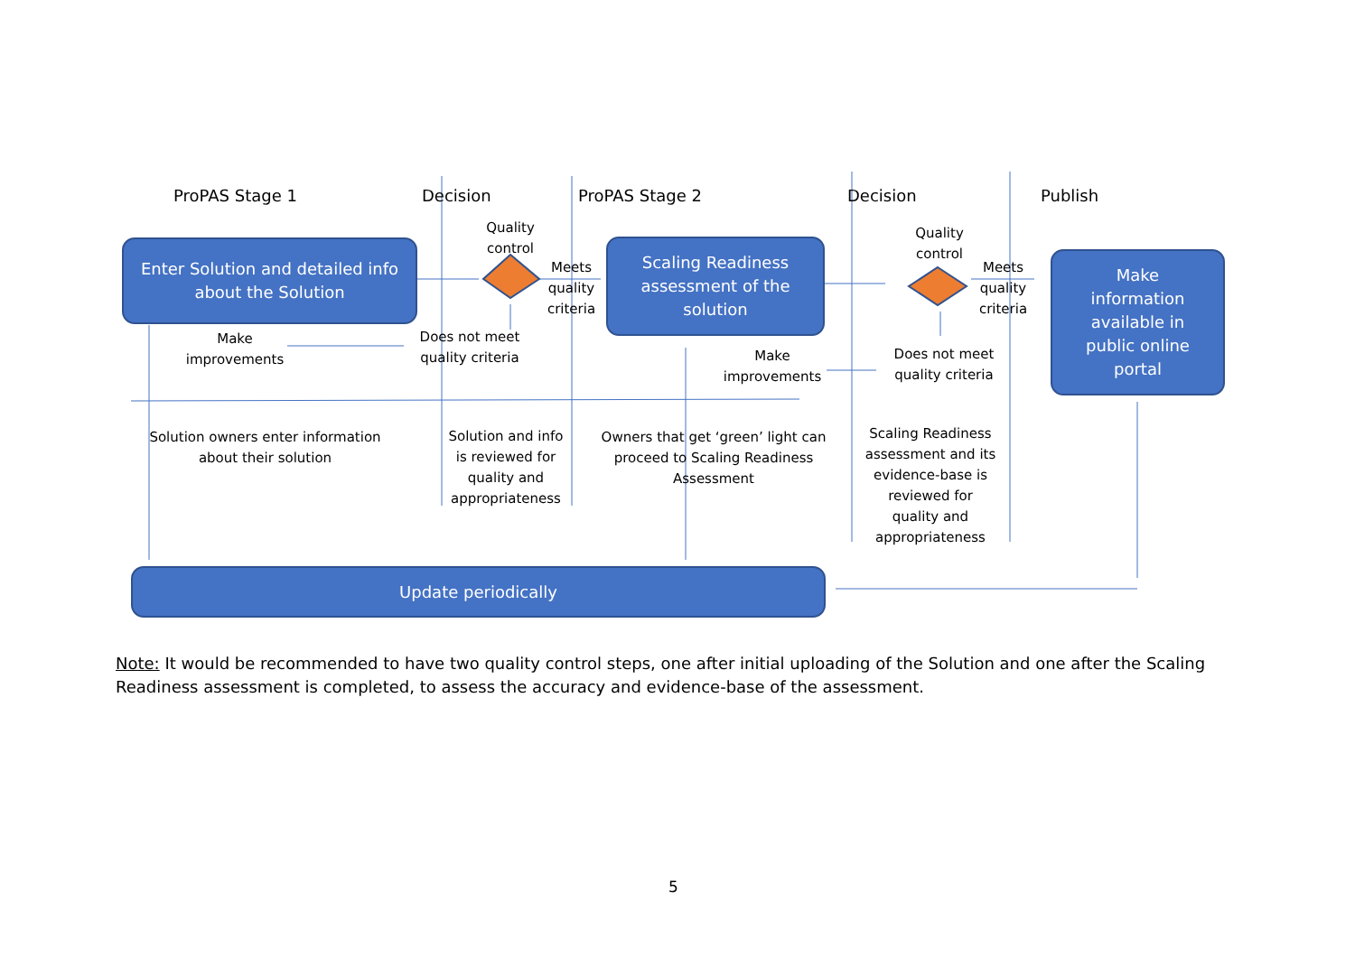ProPAS Stage 1 Decision ProPAS Stage 2 Decision Publish
Enter Solution and detailed info
about the Solution
Quality
control
Meets
quality
criteria
Scaling Readiness
assessment of the
solution
Quality
control
Meets
quality
criteria
Make
information
available in
public online
portal
Make
improvements
Does not meet
quality criteria
Make
improvements
Does not meet
quality criteria
Solution owners enter information
about their solution
Solution and info
is reviewed for
quality and
appropriateness
Owners that get ‘green’ light can
proceed to Scaling Readiness
Assessment
Scaling Readiness
assessment and its
evidence-base is
reviewed for
quality and
appropriateness
Update periodically
Note: It would be recommended to have two quality control steps, one after initial uploading of the Solution and one after the Scaling Readiness assessment is completed, to assess the accuracy and evidence-base of the assessment.
5